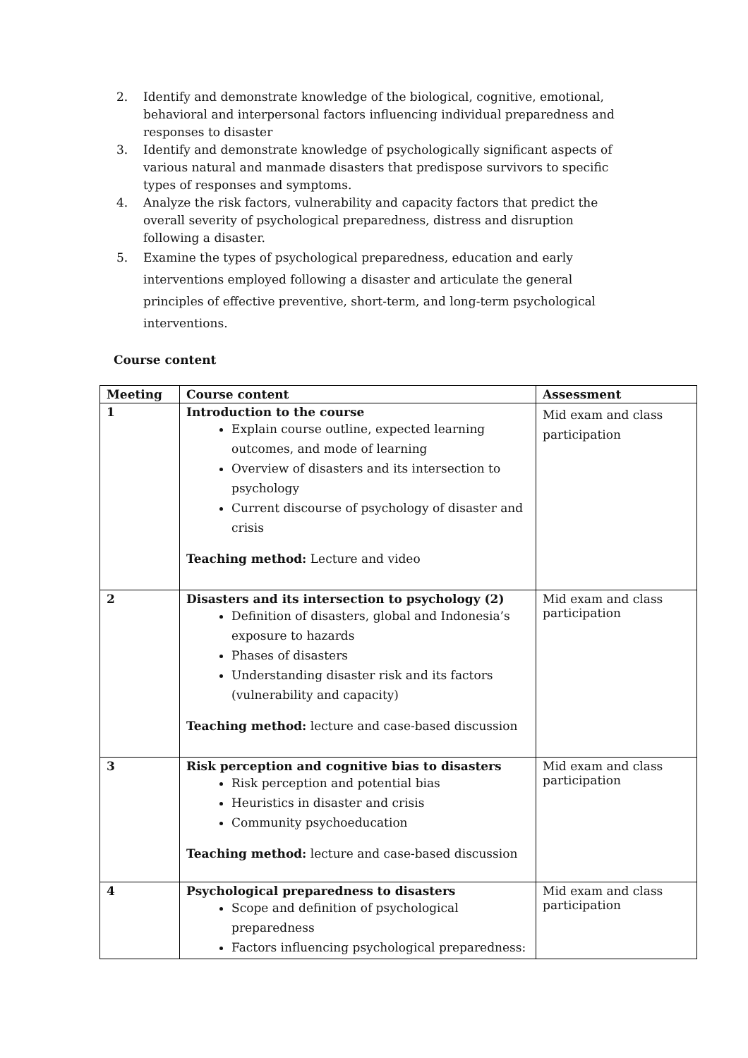2. Identify and demonstrate knowledge of the biological, cognitive, emotional, behavioral and interpersonal factors influencing individual preparedness and responses to disaster
3. Identify and demonstrate knowledge of psychologically significant aspects of various natural and manmade disasters that predispose survivors to specific types of responses and symptoms.
4. Analyze the risk factors, vulnerability and capacity factors that predict the overall severity of psychological preparedness, distress and disruption following a disaster.
5. Examine the types of psychological preparedness, education and early interventions employed following a disaster and articulate the general principles of effective preventive, short-term, and long-term psychological interventions.
Course content
| Meeting | Course content | Assessment |
| --- | --- | --- |
| 1 | Introduction to the course Explain course outline, expected learning outcomes, and mode of learning Overview of disasters and its intersection to psychology Current discourse of psychology of disaster and crisis Teaching method: Lecture and video | Mid exam and class participation |
| 2 | Disasters and its intersection to psychology (2) Definition of disasters, global and Indonesia’s exposure to hazards Phases of disasters Understanding disaster risk and its factors (vulnerability and capacity) Teaching method: lecture and case-based discussion | Mid exam and class participation |
| 3 | Risk perception and cognitive bias to disasters Risk perception and potential bias Heuristics in disaster and crisis Community psychoeducation Teaching method: lecture and case-based discussion | Mid exam and class participation |
| 4 | Psychological preparedness to disasters Scope and definition of psychological preparedness Factors influencing psychological preparedness: | Mid exam and class participation |